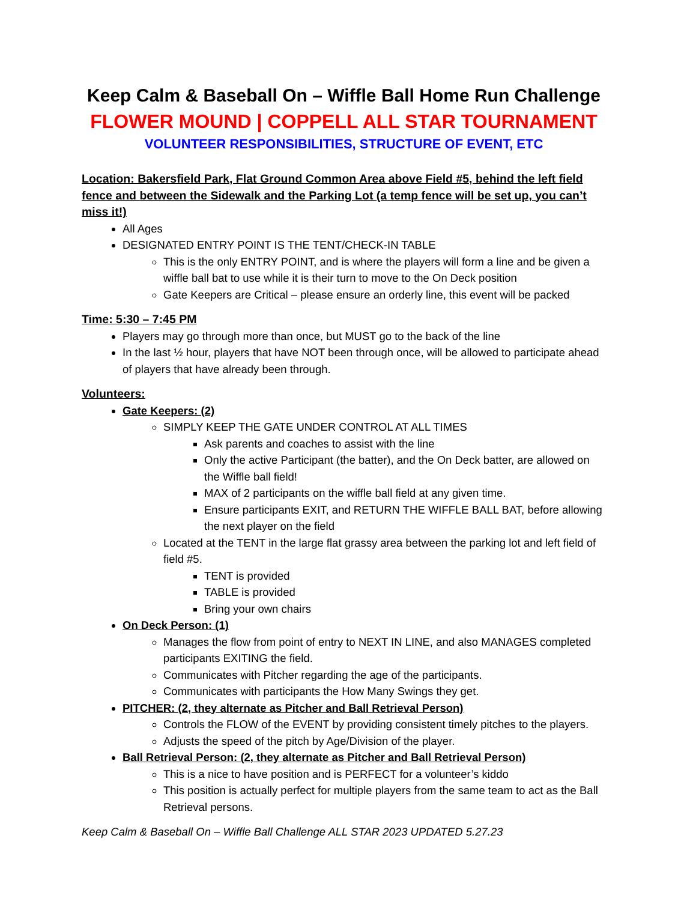Keep Calm & Baseball On – Wiffle Ball Home Run Challenge
FLOWER MOUND | COPPELL ALL STAR TOURNAMENT
VOLUNTEER RESPONSIBILITIES, STRUCTURE OF EVENT, ETC
Location: Bakersfield Park, Flat Ground Common Area above Field #5, behind the left field fence and between the Sidewalk and the Parking Lot (a temp fence will be set up, you can’t miss it!)
All Ages
DESIGNATED ENTRY POINT IS THE TENT/CHECK-IN TABLE
This is the only ENTRY POINT, and is where the players will form a line and be given a wiffle ball bat to use while it is their turn to move to the On Deck position
Gate Keepers are Critical – please ensure an orderly line, this event will be packed
Time: 5:30 – 7:45 PM
Players may go through more than once, but MUST go to the back of the line
In the last ½ hour, players that have NOT been through once, will be allowed to participate ahead of players that have already been through.
Volunteers:
Gate Keepers: (2)
SIMPLY KEEP THE GATE UNDER CONTROL AT ALL TIMES
Ask parents and coaches to assist with the line
Only the active Participant (the batter), and the On Deck batter, are allowed on the Wiffle ball field!
MAX of 2 participants on the wiffle ball field at any given time.
Ensure participants EXIT, and RETURN THE WIFFLE BALL BAT, before allowing the next player on the field
Located at the TENT in the large flat grassy area between the parking lot and left field of field #5.
TENT is provided
TABLE is provided
Bring your own chairs
On Deck Person: (1)
Manages the flow from point of entry to NEXT IN LINE, and also MANAGES completed participants EXITING the field.
Communicates with Pitcher regarding the age of the participants.
Communicates with participants the How Many Swings they get.
PITCHER: (2, they alternate as Pitcher and Ball Retrieval Person)
Controls the FLOW of the EVENT by providing consistent timely pitches to the players.
Adjusts the speed of the pitch by Age/Division of the player.
Ball Retrieval Person: (2, they alternate as Pitcher and Ball Retrieval Person)
This is a nice to have position and is PERFECT for a volunteer’s kiddo
This position is actually perfect for multiple players from the same team to act as the Ball Retrieval persons.
Keep Calm & Baseball On – Wiffle Ball Challenge ALL STAR 2023 UPDATED 5.27.23